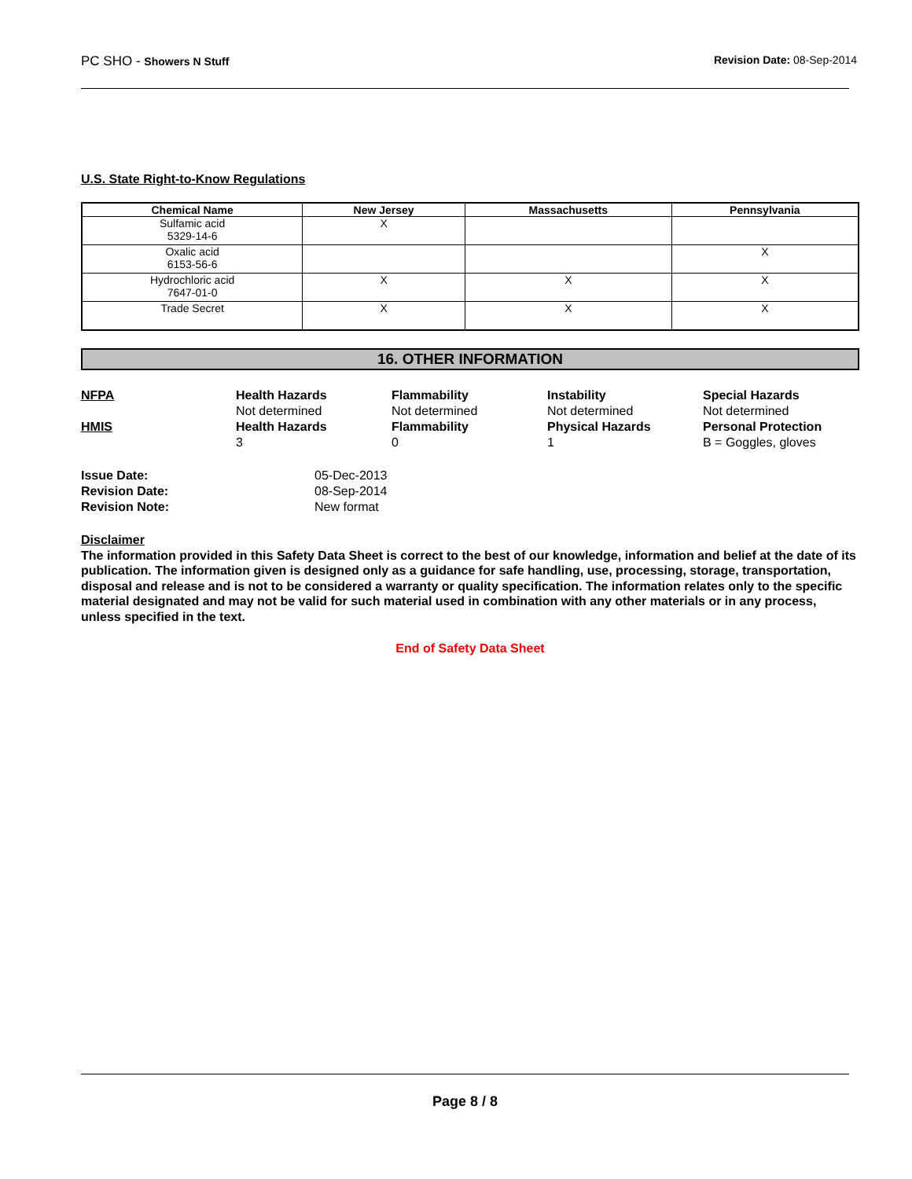PC SHO - Showers N Stuff Revision Date: 08-Sep-2014
U.S. State Right-to-Know Regulations
| Chemical Name | New Jersey | Massachusetts | Pennsylvania |
| --- | --- | --- | --- |
| Sulfamic acid 5329-14-6 | X | | |
| Oxalic acid 6153-56-6 | | | X |
| Hydrochloric acid 7647-01-0 | X | X | X |
| Trade Secret | X | X | X |
16. OTHER INFORMATION
NFPA
Health Hazards
Flammability
Instability
Special Hazards
Not determined
Not determined
Not determined
Not determined
HMIS
Health Hazards
Flammability
Physical Hazards
Personal Protection
3
0
1
B = Goggles, gloves
Issue Date:
05-Dec-2013
Revision Date:
08-Sep-2014
Revision Note:
New format
Disclaimer
The information provided in this Safety Data Sheet is correct to the best of our knowledge, information and belief at the date of its publication. The information given is designed only as a guidance for safe handling, use, processing, storage, transportation, disposal and release and is not to be considered a warranty or quality specification. The information relates only to the specific material designated and may not be valid for such material used in combination with any other materials or in any process, unless specified in the text.
End of Safety Data Sheet
Page 8 / 8